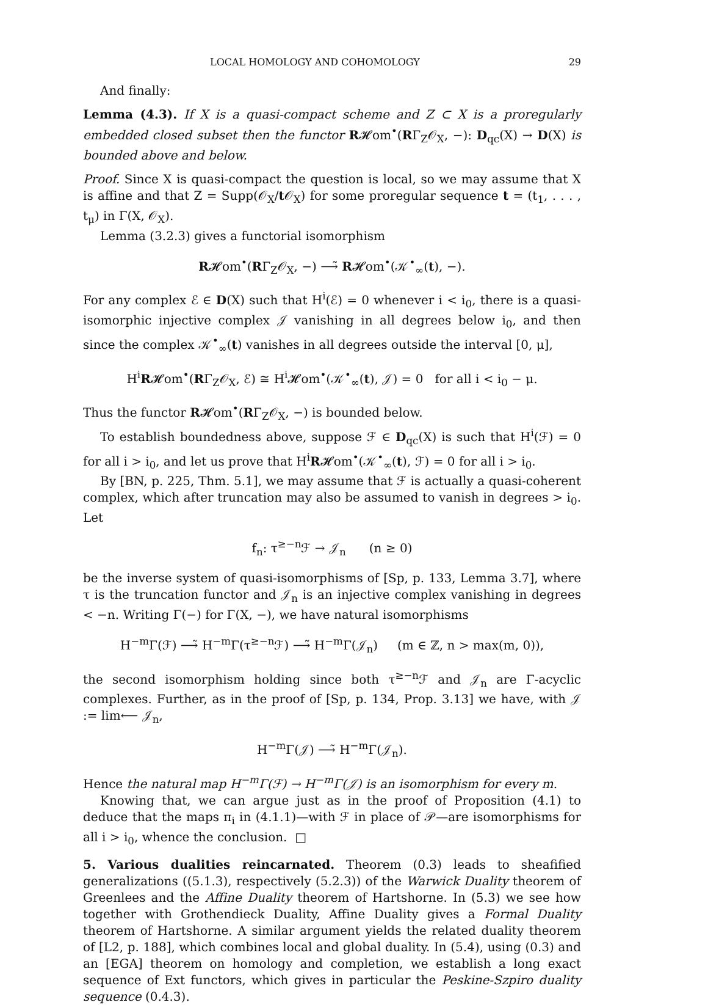LOCAL HOMOLOGY AND COHOMOLOGY 29
And finally:
Lemma (4.3). If X is a quasi-compact scheme and Z ⊂ X is a proregularly embedded closed subset then the functor R𝓗om<sup>•</sup>(RΓ<sub>Z</sub>𝒪<sub>X</sub>, −): D<sub>qc</sub>(X) → D(X) is bounded above and below.
Proof. Since X is quasi-compact the question is local, so we may assume that X is affine and that Z = Supp(𝒪<sub>X</sub>/t 𝒪<sub>X</sub>) for some proregular sequence t = (t<sub>1</sub>, . . . , t<sub>μ</sub>) in Γ(X, 𝒪<sub>X</sub>).
Lemma (3.2.3) gives a functorial isomorphism
R𝓗om<sup>•</sup>(RΓ<sub>Z</sub>𝒪<sub>X</sub>, −) ⟶̃ R𝓗om<sup>•</sup>(𝒦<sup>•</sup><sub>∞</sub>(t), −).
For any complex ℰ ∈ D(X) such that H<sup>i</sup>(ℰ) = 0 whenever i < i<sub>0</sub>, there is a quasi-isomorphic injective complex 𝒥 vanishing in all degrees below i<sub>0</sub>, and then since the complex 𝒦<sup>•</sup><sub>∞</sub>(t) vanishes in all degrees outside the interval [0, μ],
H<sup>i</sup>R𝓗om<sup>•</sup>(RΓ<sub>Z</sub>𝒪<sub>X</sub>, ℰ) ≅ H<sup>i</sup>𝓗om<sup>•</sup>(𝒦<sup>•</sup><sub>∞</sub>(t), 𝒥) = 0 for all i < i<sub>0</sub> − μ.
Thus the functor R𝓗om<sup>•</sup>(RΓ<sub>Z</sub>𝒪<sub>X</sub>, −) is bounded below.
To establish boundedness above, suppose ℱ ∈ D<sub>qc</sub>(X) is such that H<sup>i</sup>(ℱ) = 0 for all i > i<sub>0</sub>, and let us prove that H<sup>i</sup>R𝓗om<sup>•</sup>(𝒦<sup>•</sup><sub>∞</sub>(t), ℱ) = 0 for all i > i<sub>0</sub>.
By [BN, p. 225, Thm. 5.1], we may assume that ℱ is actually a quasi-coherent complex, which after truncation may also be assumed to vanish in degrees > i<sub>0</sub>. Let
f<sub>n</sub>: τ<sup>≥−n</sup>ℱ → 𝒥<sub>n</sub> (n ≥ 0)
be the inverse system of quasi-isomorphisms of [Sp, p. 133, Lemma 3.7], where τ is the truncation functor and 𝒥<sub>n</sub> is an injective complex vanishing in degrees < −n. Writing Γ(−) for Γ(X, −), we have natural isomorphisms
H<sup>−m</sup>Γ(ℱ) ⟶̃ H<sup>−m</sup>Γ(τ<sup>≥−n</sup>ℱ) ⟶̃ H<sup>−m</sup>Γ(𝒥<sub>n</sub>) (m ∈ ℤ, n > max(m, 0)),
the second isomorphism holding since both τ<sup>≥−n</sup>ℱ and 𝒥<sub>n</sub> are Γ-acyclic complexes. Further, as in the proof of [Sp, p. 134, Prop. 3.13] we have, with 𝒥 := lim⟵ 𝒥<sub>n</sub>,
H<sup>−m</sup>Γ(𝒥) ⟶̃ H<sup>−m</sup>Γ(𝒥<sub>n</sub>).
Hence the natural map H<sup>−m</sup>Γ(ℱ) → H<sup>−m</sup>Γ(𝒥) is an isomorphism for every m.
Knowing that, we can argue just as in the proof of Proposition (4.1) to deduce that the maps π<sub>i</sub> in (4.1.1)—with ℱ in place of 𝒫—are isomorphisms for all i > i<sub>0</sub>, whence the conclusion. □
5. Various dualities reincarnated. Theorem (0.3) leads to sheafified generalizations ((5.1.3), respectively (5.2.3)) of the Warwick Duality theorem of Greenlees and the Affine Duality theorem of Hartshorne. In (5.3) we see how together with Grothendieck Duality, Affine Duality gives a Formal Duality theorem of Hartshorne. A similar argument yields the related duality theorem of [L2, p. 188], which combines local and global duality. In (5.4), using (0.3) and an [EGA] theorem on homology and completion, we establish a long exact sequence of Ext functors, which gives in particular the Peskine-Szpiro duality sequence (0.4.3).